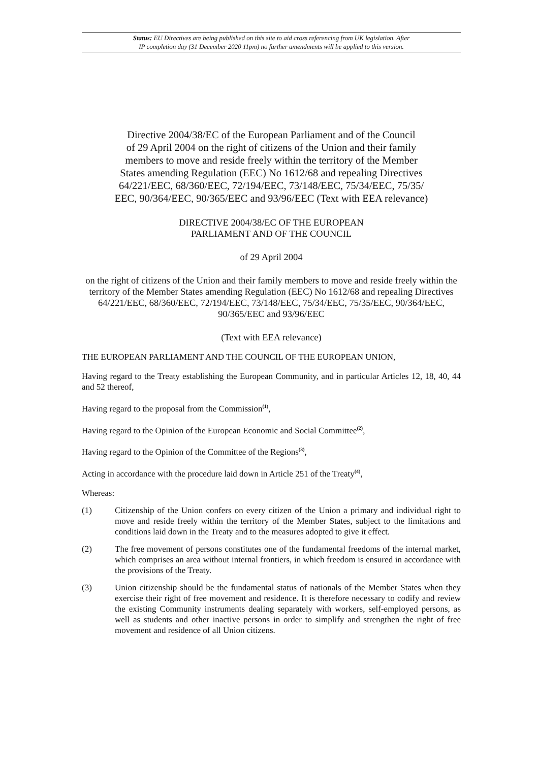Status: EU Directives are being published on this site to aid cross referencing from UK legislation. After
IP completion day (31 December 2020 11pm) no further amendments will be applied to this version.
Directive 2004/38/EC of the European Parliament and of the Council
of 29 April 2004 on the right of citizens of the Union and their family
members to move and reside freely within the territory of the Member
States amending Regulation (EEC) No 1612/68 and repealing Directives
64/221/EEC, 68/360/EEC, 72/194/EEC, 73/148/EEC, 75/34/EEC, 75/35/
EEC, 90/364/EEC, 90/365/EEC and 93/96/EEC (Text with EEA relevance)
DIRECTIVE 2004/38/EC OF THE EUROPEAN
PARLIAMENT AND OF THE COUNCIL
of 29 April 2004
on the right of citizens of the Union and their family members to move and reside freely within the territory of the Member States amending Regulation (EEC) No 1612/68 and repealing Directives 64/221/EEC, 68/360/EEC, 72/194/EEC, 73/148/EEC, 75/34/EEC, 75/35/EEC, 90/364/EEC, 90/365/EEC and 93/96/EEC
(Text with EEA relevance)
THE EUROPEAN PARLIAMENT AND THE COUNCIL OF THE EUROPEAN UNION,
Having regard to the Treaty establishing the European Community, and in particular Articles 12, 18, 40, 44 and 52 thereof,
Having regard to the proposal from the Commission<sup>(1)</sup>,
Having regard to the Opinion of the European Economic and Social Committee<sup>(2)</sup>,
Having regard to the Opinion of the Committee of the Regions<sup>(3)</sup>,
Acting in accordance with the procedure laid down in Article 251 of the Treaty<sup>(4)</sup>,
Whereas:
(1) Citizenship of the Union confers on every citizen of the Union a primary and individual right to move and reside freely within the territory of the Member States, subject to the limitations and conditions laid down in the Treaty and to the measures adopted to give it effect.
(2) The free movement of persons constitutes one of the fundamental freedoms of the internal market, which comprises an area without internal frontiers, in which freedom is ensured in accordance with the provisions of the Treaty.
(3) Union citizenship should be the fundamental status of nationals of the Member States when they exercise their right of free movement and residence. It is therefore necessary to codify and review the existing Community instruments dealing separately with workers, self-employed persons, as well as students and other inactive persons in order to simplify and strengthen the right of free movement and residence of all Union citizens.